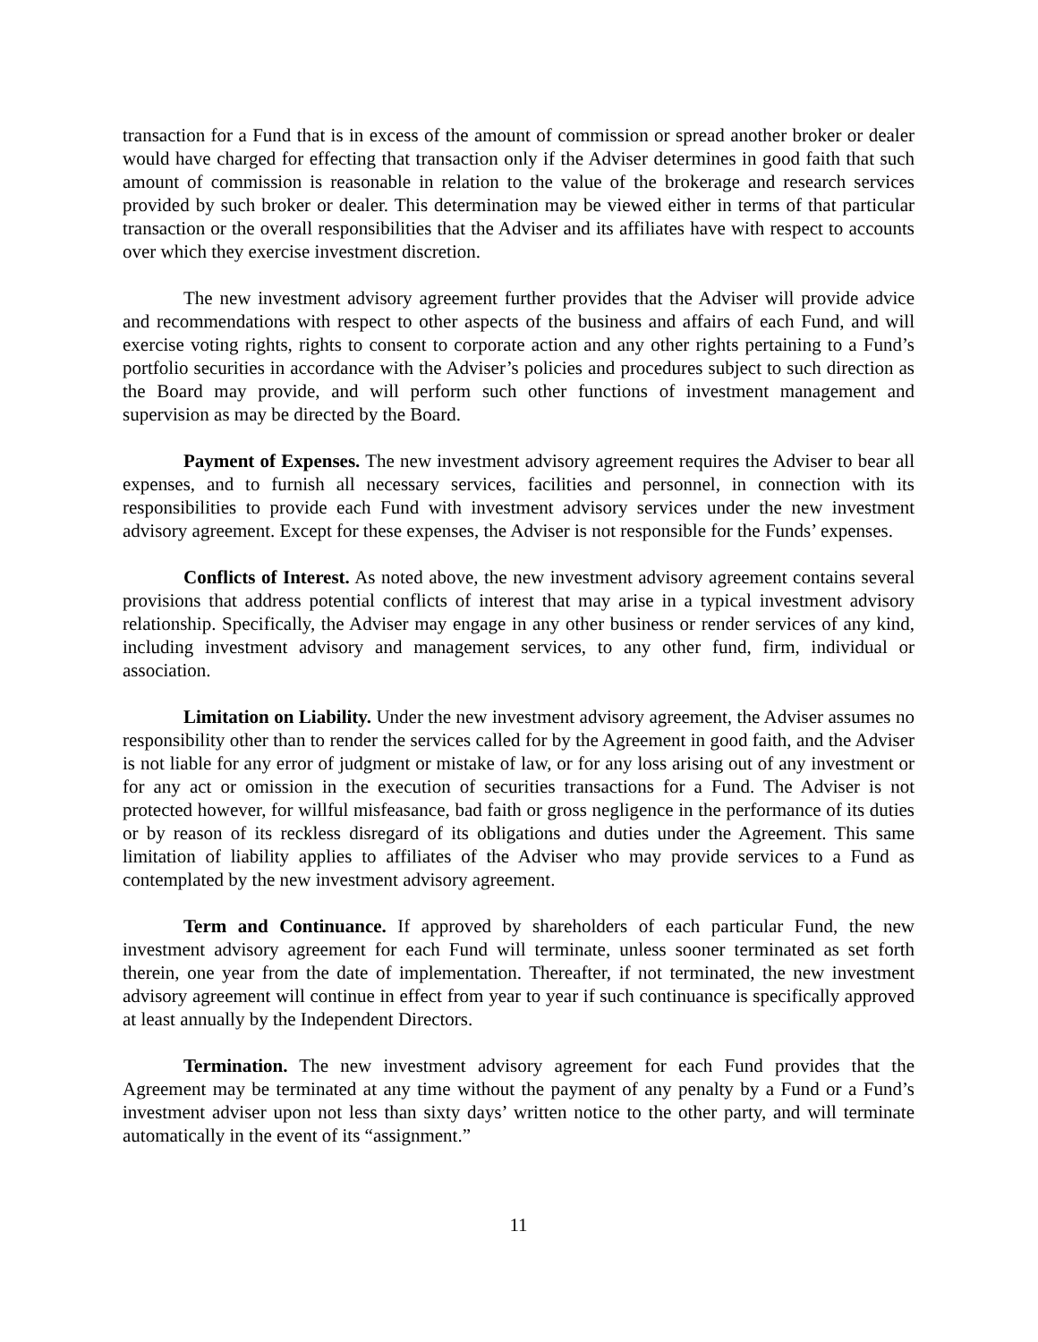transaction for a Fund that is in excess of the amount of commission or spread another broker or dealer would have charged for effecting that transaction only if the Adviser determines in good faith that such amount of commission is reasonable in relation to the value of the brokerage and research services provided by such broker or dealer. This determination may be viewed either in terms of that particular transaction or the overall responsibilities that the Adviser and its affiliates have with respect to accounts over which they exercise investment discretion.
The new investment advisory agreement further provides that the Adviser will provide advice and recommendations with respect to other aspects of the business and affairs of each Fund, and will exercise voting rights, rights to consent to corporate action and any other rights pertaining to a Fund’s portfolio securities in accordance with the Adviser’s policies and procedures subject to such direction as the Board may provide, and will perform such other functions of investment management and supervision as may be directed by the Board.
Payment of Expenses. The new investment advisory agreement requires the Adviser to bear all expenses, and to furnish all necessary services, facilities and personnel, in connection with its responsibilities to provide each Fund with investment advisory services under the new investment advisory agreement. Except for these expenses, the Adviser is not responsible for the Funds’ expenses.
Conflicts of Interest. As noted above, the new investment advisory agreement contains several provisions that address potential conflicts of interest that may arise in a typical investment advisory relationship. Specifically, the Adviser may engage in any other business or render services of any kind, including investment advisory and management services, to any other fund, firm, individual or association.
Limitation on Liability. Under the new investment advisory agreement, the Adviser assumes no responsibility other than to render the services called for by the Agreement in good faith, and the Adviser is not liable for any error of judgment or mistake of law, or for any loss arising out of any investment or for any act or omission in the execution of securities transactions for a Fund. The Adviser is not protected however, for willful misfeasance, bad faith or gross negligence in the performance of its duties or by reason of its reckless disregard of its obligations and duties under the Agreement. This same limitation of liability applies to affiliates of the Adviser who may provide services to a Fund as contemplated by the new investment advisory agreement.
Term and Continuance. If approved by shareholders of each particular Fund, the new investment advisory agreement for each Fund will terminate, unless sooner terminated as set forth therein, one year from the date of implementation. Thereafter, if not terminated, the new investment advisory agreement will continue in effect from year to year if such continuance is specifically approved at least annually by the Independent Directors.
Termination. The new investment advisory agreement for each Fund provides that the Agreement may be terminated at any time without the payment of any penalty by a Fund or a Fund’s investment adviser upon not less than sixty days’ written notice to the other party, and will terminate automatically in the event of its “assignment.”
11